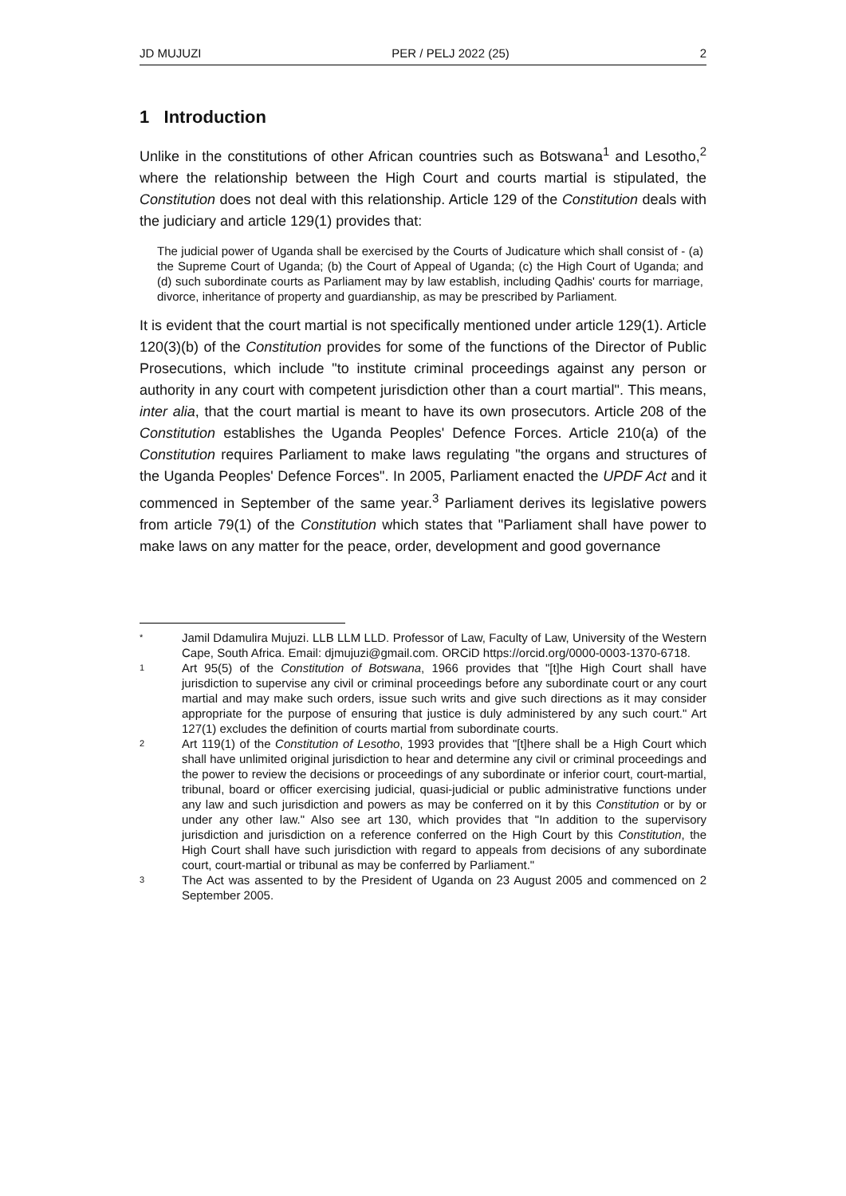JD MUJUZI PER / PELJ 2022 (25) 2
1 Introduction
Unlike in the constitutions of other African countries such as Botswana<sup>1</sup> and Lesotho,<sup>2</sup> where the relationship between the High Court and courts martial is stipulated, the Constitution does not deal with this relationship. Article 129 of the Constitution deals with the judiciary and article 129(1) provides that:
The judicial power of Uganda shall be exercised by the Courts of Judicature which shall consist of - (a) the Supreme Court of Uganda; (b) the Court of Appeal of Uganda; (c) the High Court of Uganda; and (d) such subordinate courts as Parliament may by law establish, including Qadhis' courts for marriage, divorce, inheritance of property and guardianship, as may be prescribed by Parliament.
It is evident that the court martial is not specifically mentioned under article 129(1). Article 120(3)(b) of the Constitution provides for some of the functions of the Director of Public Prosecutions, which include "to institute criminal proceedings against any person or authority in any court with competent jurisdiction other than a court martial". This means, inter alia, that the court martial is meant to have its own prosecutors. Article 208 of the Constitution establishes the Uganda Peoples' Defence Forces. Article 210(a) of the Constitution requires Parliament to make laws regulating "the organs and structures of the Uganda Peoples' Defence Forces". In 2005, Parliament enacted the UPDF Act and it commenced in September of the same year.<sup>3</sup> Parliament derives its legislative powers from article 79(1) of the Constitution which states that "Parliament shall have power to make laws on any matter for the peace, order, development and good governance
* Jamil Ddamulira Mujuzi. LLB LLM LLD. Professor of Law, Faculty of Law, University of the Western Cape, South Africa. Email: djmujuzi@gmail.com. ORCiD https://orcid.org/0000-0003-1370-6718.
1 Art 95(5) of the Constitution of Botswana, 1966 provides that "[t]he High Court shall have jurisdiction to supervise any civil or criminal proceedings before any subordinate court or any court martial and may make such orders, issue such writs and give such directions as it may consider appropriate for the purpose of ensuring that justice is duly administered by any such court." Art 127(1) excludes the definition of courts martial from subordinate courts.
2 Art 119(1) of the Constitution of Lesotho, 1993 provides that "[t]here shall be a High Court which shall have unlimited original jurisdiction to hear and determine any civil or criminal proceedings and the power to review the decisions or proceedings of any subordinate or inferior court, court-martial, tribunal, board or officer exercising judicial, quasi-judicial or public administrative functions under any law and such jurisdiction and powers as may be conferred on it by this Constitution or by or under any other law." Also see art 130, which provides that "In addition to the supervisory jurisdiction and jurisdiction on a reference conferred on the High Court by this Constitution, the High Court shall have such jurisdiction with regard to appeals from decisions of any subordinate court, court-martial or tribunal as may be conferred by Parliament."
3 The Act was assented to by the President of Uganda on 23 August 2005 and commenced on 2 September 2005.